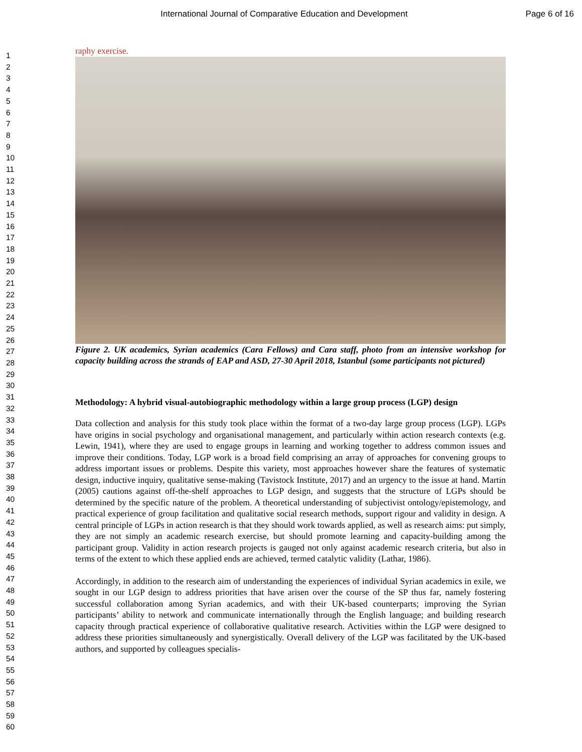International Journal of Comparative Education and Development Page 6 of 16
1
2
3
4
5
6
7
8
9
10
11
12
13
14
15
16
17
18
19
20
21
22
23
24
25
26
27
28
29
30
31
32
33
34
35
36
37
38
39
40
41
42
43
44
45
46
47
48
49
50
51
52
53
54
55
56
57
58
59
60
raphy exercise.
Figure 2. UK academics, Syrian academics (Cara Fellows) and Cara staff, photo from an intensive workshop for capacity building across the strands of EAP and ASD, 27-30 April 2018, Istanbul (some participants not pictured)
Methodology: A hybrid visual-autobiographic methodology within a large group process (LGP) design
Data collection and analysis for this study took place within the format of a two-day large group process (LGP). LGPs have origins in social psychology and organisational management, and particularly within action research contexts (e.g. Lewin, 1941), where they are used to engage groups in learning and working together to address common issues and improve their conditions. Today, LGP work is a broad field comprising an array of approaches for convening groups to address important issues or problems. Despite this variety, most approaches however share the features of systematic design, inductive inquiry, qualitative sense-making (Tavistock Institute, 2017) and an urgency to the issue at hand. Martin (2005) cautions against off-the-shelf approaches to LGP design, and suggests that the structure of LGPs should be determined by the specific nature of the problem. A theoretical understanding of subjectivist ontology/epistemology, and practical experience of group facilitation and qualitative social research methods, support rigour and validity in design. A central principle of LGPs in action research is that they should work towards applied, as well as research aims: put simply, they are not simply an academic research exercise, but should promote learning and capacity-building among the participant group. Validity in action research projects is gauged not only against academic research criteria, but also in terms of the extent to which these applied ends are achieved, termed catalytic validity (Lathar, 1986).
Accordingly, in addition to the research aim of understanding the experiences of individual Syrian academics in exile, we sought in our LGP design to address priorities that have arisen over the course of the SP thus far, namely fostering successful collaboration among Syrian academics, and with their UK-based counterparts; improving the Syrian participants’ ability to network and communicate internationally through the English language; and building research capacity through practical experience of collaborative qualitative research. Activities within the LGP were designed to address these priorities simultaneously and synergistically. Overall delivery of the LGP was facilitated by the UK-based authors, and supported by colleagues specialis-